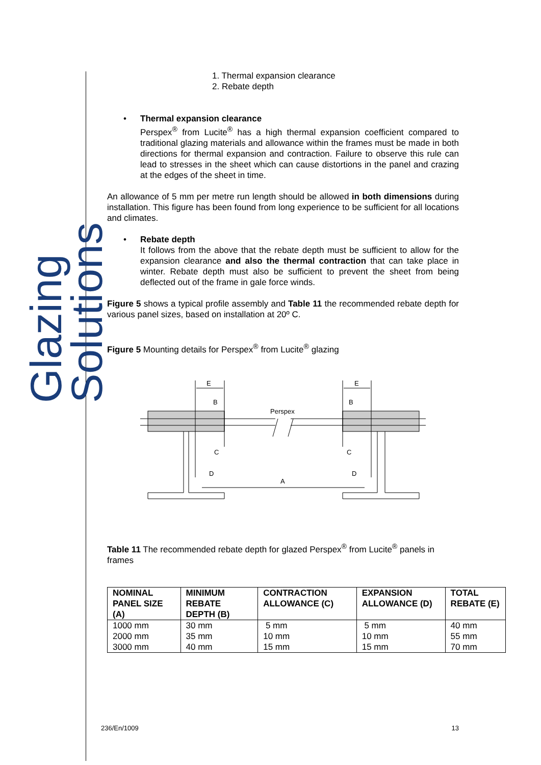Glazing Solutions
1. Thermal expansion clearance
2. Rebate depth
• Thermal expansion clearance
Perspex<sup>®</sup> from Lucite<sup>®</sup> has a high thermal expansion coefficient compared to traditional glazing materials and allowance within the frames must be made in both directions for thermal expansion and contraction. Failure to observe this rule can lead to stresses in the sheet which can cause distortions in the panel and crazing at the edges of the sheet in time.
An allowance of 5 mm per metre run length should be allowed in both dimensions during installation. This figure has been found from long experience to be sufficient for all locations and climates.
• Rebate depth
It follows from the above that the rebate depth must be sufficient to allow for the expansion clearance and also the thermal contraction that can take place in winter. Rebate depth must also be sufficient to prevent the sheet from being deflected out of the frame in gale force winds.
Figure 5 shows a typical profile assembly and Table 11 the recommended rebate depth for various panel sizes, based on installation at 20º C.
Figure 5 Mounting details for Perspex<sup>®</sup> from Lucite<sup>®</sup> glazing
E
E
B
B
Perspex
C
C
D
D
A
Table 11 The recommended rebate depth for glazed Perspex<sup>®</sup> from Lucite<sup>®</sup> panels in frames
| NOMINAL PANEL SIZE (A) | MINIMUM REBATE DEPTH (B) | CONTRACTION ALLOWANCE (C) | EXPANSION ALLOWANCE (D) | TOTAL REBATE (E) |
| --- | --- | --- | --- | --- |
| 1000 mm 2000 mm 3000 mm | 30 mm 35 mm 40 mm | 5 mm 10 mm 15 mm | 5 mm 10 mm 15 mm | 40 mm 55 mm 70 mm |
236/En/1009 13